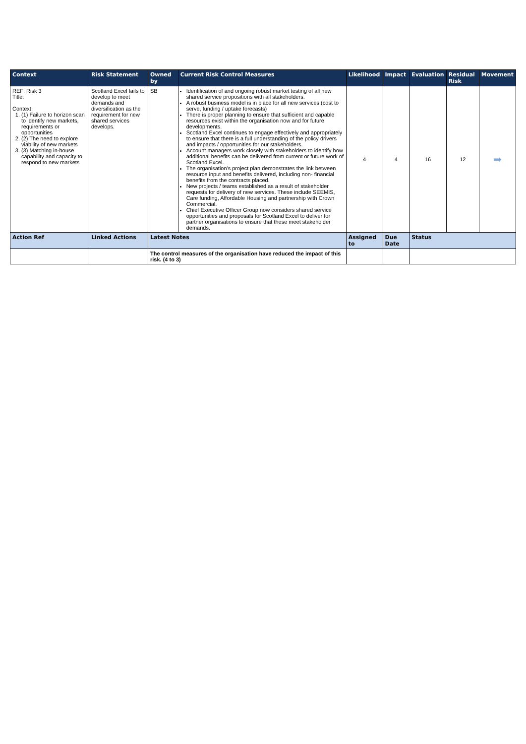| Context | Risk Statement | Owned by | Current Risk Control Measures | Likelihood | Impact | Evaluation | Residual Risk | Movement |
| --- | --- | --- | --- | --- | --- | --- | --- | --- |
| REF: Risk 3 Title: Context: 1. (1) Failure to horizon scan to identify new markets, requirements or opportunities 2. (2) The need to explore viability of new markets 3. (3) Matching in-house capability and capacity to respond to new markets | Scotland Excel fails to develop to meet demands and diversification as the requirement for new shared services develops. | SB | Identification of and ongoing robust market testing of all new shared service propositions with all stakeholders. A robust business model is in place for all new services (cost to serve, funding / uptake forecasts) There is proper planning to ensure that sufficient and capable resources exist within the organisation now and for future developments. Scotland Excel continues to engage effectively and appropriately to ensure that there is a full understanding of the policy drivers and impacts / opportunities for our stakeholders. Account managers work closely with stakeholders to identify how additional benefits can be delivered from current or future work of Scotland Excel. The organisation's project plan demonstrates the link between resource input and benefits delivered, including non- financial benefits from the contracts placed. New projects / teams established as a result of stakeholder requests for delivery of new services. These include SEEMIS, Care funding, Affordable Housing and partnership with Crown Commercial. Chief Executive Officer Group now considers shared service opportunities and proposals for Scotland Excel to deliver for partner organisations to ensure that these meet stakeholder demands. | 4 | 4 | 16 | 12 | ➡ |
| Action Ref | Linked Actions | Latest Notes | | Assigned to | Due Date | Status | | |
| | | The control measures of the organisation have reduced the impact of this risk. (4 to 3) | | | | | | |